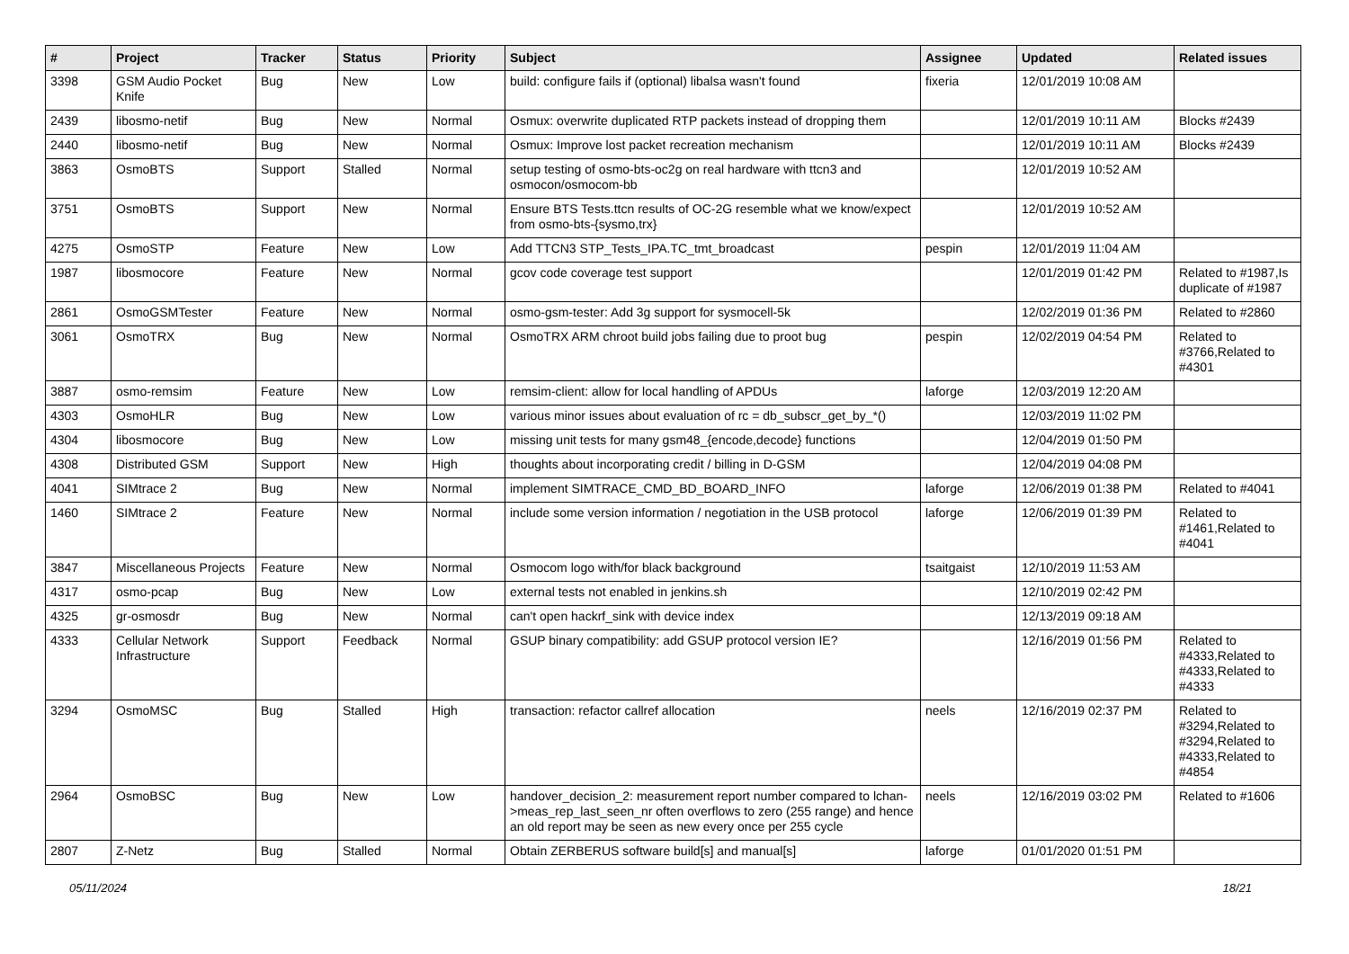| # | Project | Tracker | Status | Priority | Subject | Assignee | Updated | Related issues |
| --- | --- | --- | --- | --- | --- | --- | --- | --- |
| 3398 | GSM Audio Pocket Knife | Bug | New | Low | build: configure fails if (optional) libalsa wasn't found | fixeria | 12/01/2019 10:08 AM | |
| 2439 | libosmo-netif | Bug | New | Normal | Osmux: overwrite duplicated RTP packets instead of dropping them | | 12/01/2019 10:11 AM | Blocks #2439 |
| 2440 | libosmo-netif | Bug | New | Normal | Osmux: Improve lost packet recreation mechanism | | 12/01/2019 10:11 AM | Blocks #2439 |
| 3863 | OsmoBTS | Support | Stalled | Normal | setup testing of osmo-bts-oc2g on real hardware with ttcn3 and osmocon/osmocom-bb | | 12/01/2019 10:52 AM | |
| 3751 | OsmoBTS | Support | New | Normal | Ensure BTS Tests.ttcn results of OC-2G resemble what we know/expect from osmo-bts-{sysmo,trx} | | 12/01/2019 10:52 AM | |
| 4275 | OsmoSTP | Feature | New | Low | Add TTCN3 STP_Tests_IPA.TC_tmt_broadcast | pespin | 12/01/2019 11:04 AM | |
| 1987 | libosmocore | Feature | New | Normal | gcov code coverage test support | | 12/01/2019 01:42 PM | Related to #1987,Is duplicate of #1987 |
| 2861 | OsmoGSMTester | Feature | New | Normal | osmo-gsm-tester: Add 3g support for sysmocell-5k | | 12/02/2019 01:36 PM | Related to #2860 |
| 3061 | OsmoTRX | Bug | New | Normal | OsmoTRX ARM chroot build jobs failing due to proot bug | pespin | 12/02/2019 04:54 PM | Related to #3766,Related to #4301 |
| 3887 | osmo-remsim | Feature | New | Low | remsim-client: allow for local handling of APDUs | laforge | 12/03/2019 12:20 AM | |
| 4303 | OsmoHLR | Bug | New | Low | various minor issues about evaluation of rc = db_subscr_get_by_*() | | 12/03/2019 11:02 PM | |
| 4304 | libosmocore | Bug | New | Low | missing unit tests for many gsm48_{encode,decode} functions | | 12/04/2019 01:50 PM | |
| 4308 | Distributed GSM | Support | New | High | thoughts about incorporating credit / billing in D-GSM | | 12/04/2019 04:08 PM | |
| 4041 | SIMtrace 2 | Bug | New | Normal | implement SIMTRACE_CMD_BD_BOARD_INFO | laforge | 12/06/2019 01:38 PM | Related to #4041 |
| 1460 | SIMtrace 2 | Feature | New | Normal | include some version information / negotiation in the USB protocol | laforge | 12/06/2019 01:39 PM | Related to #1461,Related to #4041 |
| 3847 | Miscellaneous Projects | Feature | New | Normal | Osmocom logo with/for black background | tsaitgaist | 12/10/2019 11:53 AM | |
| 4317 | osmo-pcap | Bug | New | Low | external tests not enabled in jenkins.sh | | 12/10/2019 02:42 PM | |
| 4325 | gr-osmosdr | Bug | New | Normal | can't open hackrf_sink with device index | | 12/13/2019 09:18 AM | |
| 4333 | Cellular Network Infrastructure | Support | Feedback | Normal | GSUP binary compatibility: add GSUP protocol version IE? | | 12/16/2019 01:56 PM | Related to #4333,Related to #4333,Related to #4333 |
| 3294 | OsmoMSC | Bug | Stalled | High | transaction: refactor callref allocation | neels | 12/16/2019 02:37 PM | Related to #3294,Related to #3294,Related to #4333,Related to #4854 |
| 2964 | OsmoBSC | Bug | New | Low | handover_decision_2: measurement report number compared to lchan->meas_rep_last_seen_nr often overflows to zero (255 range) and hence an old report may be seen as new every once per 255 cycle | neels | 12/16/2019 03:02 PM | Related to #1606 |
| 2807 | Z-Netz | Bug | Stalled | Normal | Obtain ZERBERUS software build[s] and manual[s] | laforge | 01/01/2020 01:51 PM | |
05/11/2024 18/21